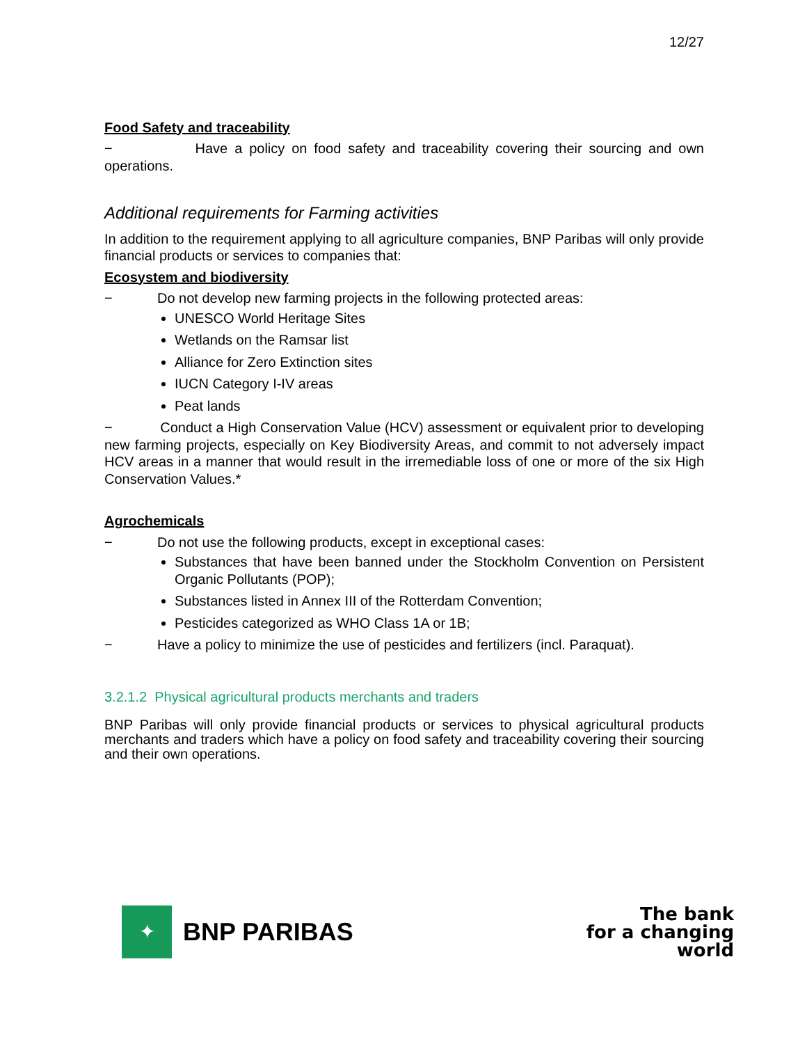12/27
Food Safety and traceability
− Have a policy on food safety and traceability covering their sourcing and own operations.
Additional requirements for Farming activities
In addition to the requirement applying to all agriculture companies, BNP Paribas will only provide financial products or services to companies that:
Ecosystem and biodiversity
− Do not develop new farming projects in the following protected areas:
UNESCO World Heritage Sites
Wetlands on the Ramsar list
Alliance for Zero Extinction sites
IUCN Category I-IV areas
Peat lands
− Conduct a High Conservation Value (HCV) assessment or equivalent prior to developing new farming projects, especially on Key Biodiversity Areas, and commit to not adversely impact HCV areas in a manner that would result in the irremediable loss of one or more of the six High Conservation Values.*
Agrochemicals
− Do not use the following products, except in exceptional cases:
Substances that have been banned under the Stockholm Convention on Persistent Organic Pollutants (POP);
Substances listed in Annex III of the Rotterdam Convention;
Pesticides categorized as WHO Class 1A or 1B;
− Have a policy to minimize the use of pesticides and fertilizers (incl. Paraquat).
3.2.1.2 Physical agricultural products merchants and traders
BNP Paribas will only provide financial products or services to physical agricultural products merchants and traders which have a policy on food safety and traceability covering their sourcing and their own operations.
✦
BNP PARIBAS
The bank
for a changing
world